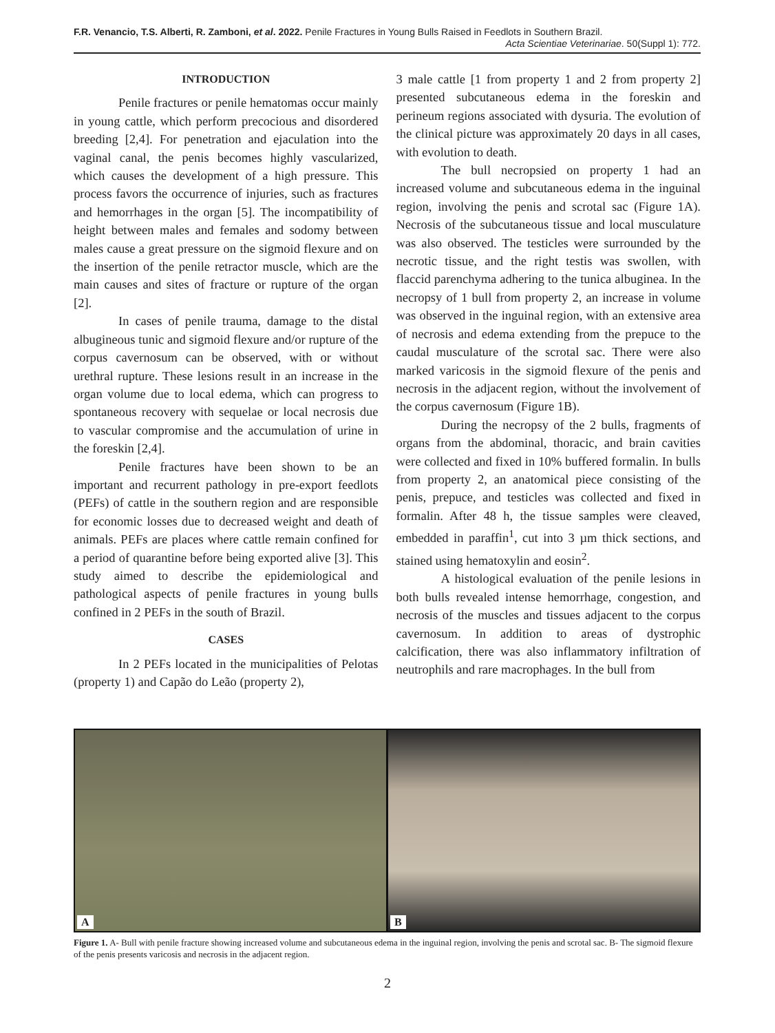F.R. Venancio, T.S. Alberti, R. Zamboni, et al. 2022. Penile Fractures in Young Bulls Raised in Feedlots in Southern Brazil.
Acta Scientiae Veterinariae. 50(Suppl 1): 772.
INTRODUCTION
Penile fractures or penile hematomas occur mainly in young cattle, which perform precocious and disordered breeding [2,4]. For penetration and ejaculation into the vaginal canal, the penis becomes highly vascularized, which causes the development of a high pressure. This process favors the occurrence of injuries, such as fractures and hemorrhages in the organ [5]. The incompatibility of height between males and females and sodomy between males cause a great pressure on the sigmoid flexure and on the insertion of the penile retractor muscle, which are the main causes and sites of fracture or rupture of the organ [2].
In cases of penile trauma, damage to the distal albugineous tunic and sigmoid flexure and/or rupture of the corpus cavernosum can be observed, with or without urethral rupture. These lesions result in an increase in the organ volume due to local edema, which can progress to spontaneous recovery with sequelae or local necrosis due to vascular compromise and the accumulation of urine in the foreskin [2,4].
Penile fractures have been shown to be an important and recurrent pathology in pre-export feedlots (PEFs) of cattle in the southern region and are responsible for economic losses due to decreased weight and death of animals. PEFs are places where cattle remain confined for a period of quarantine before being exported alive [3]. This study aimed to describe the epidemiological and pathological aspects of penile fractures in young bulls confined in 2 PEFs in the south of Brazil.
CASES
In 2 PEFs located in the municipalities of Pelotas (property 1) and Capão do Leão (property 2),
3 male cattle [1 from property 1 and 2 from property 2] presented subcutaneous edema in the foreskin and perineum regions associated with dysuria. The evolution of the clinical picture was approximately 20 days in all cases, with evolution to death.
The bull necropsied on property 1 had an increased volume and subcutaneous edema in the inguinal region, involving the penis and scrotal sac (Figure 1A). Necrosis of the subcutaneous tissue and local musculature was also observed. The testicles were surrounded by the necrotic tissue, and the right testis was swollen, with flaccid parenchyma adhering to the tunica albuginea. In the necropsy of 1 bull from property 2, an increase in volume was observed in the inguinal region, with an extensive area of necrosis and edema extending from the prepuce to the caudal musculature of the scrotal sac. There were also marked varicosis in the sigmoid flexure of the penis and necrosis in the adjacent region, without the involvement of the corpus cavernosum (Figure 1B).
During the necropsy of the 2 bulls, fragments of organs from the abdominal, thoracic, and brain cavities were collected and fixed in 10% buffered formalin. In bulls from property 2, an anatomical piece consisting of the penis, prepuce, and testicles was collected and fixed in formalin. After 48 h, the tissue samples were cleaved, embedded in paraffin<sup>1</sup>, cut into 3 µm thick sections, and stained using hematoxylin and eosin<sup>2</sup>.
A histological evaluation of the penile lesions in both bulls revealed intense hemorrhage, congestion, and necrosis of the muscles and tissues adjacent to the corpus cavernosum. In addition to areas of dystrophic calcification, there was also inflammatory infiltration of neutrophils and rare macrophages. In the bull from
A
B
Figure 1. A- Bull with penile fracture showing increased volume and subcutaneous edema in the inguinal region, involving the penis and scrotal sac. B- The sigmoid flexure of the penis presents varicosis and necrosis in the adjacent region.
2